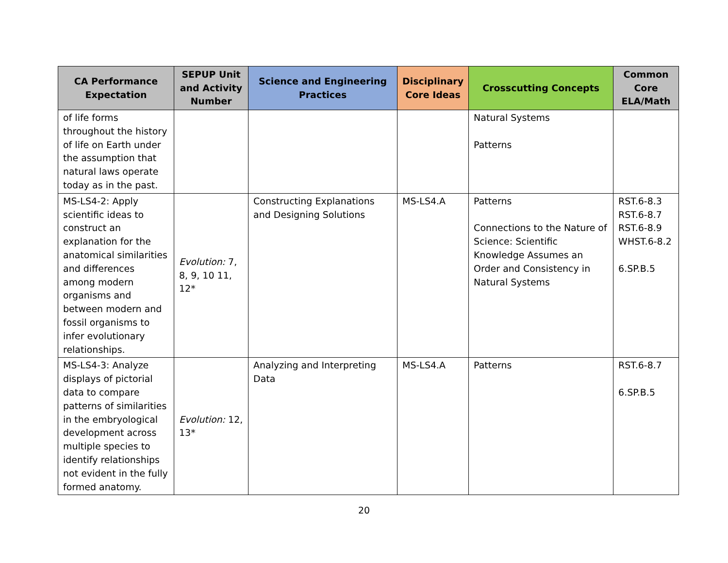| CA Performance Expectation | SEPUP Unit and Activity Number | Science and Engineering Practices | Disciplinary Core Ideas | Crosscutting Concepts | Common Core ELA/Math |
| --- | --- | --- | --- | --- | --- |
| of life forms throughout the history of life on Earth under the assumption that natural laws operate today as in the past. | | | | Natural Systems Patterns | |
| MS-LS4-2: Apply scientific ideas to construct an explanation for the anatomical similarities and differences among modern organisms and between modern and fossil organisms to infer evolutionary relationships. | Evolution: 7, 8, 9, 10 11, 12* | Constructing Explanations and Designing Solutions | MS-LS4.A | Patterns Connections to the Nature of Science: Scientific Knowledge Assumes an Order and Consistency in Natural Systems | RST.6-8.3 RST.6-8.7 RST.6-8.9 WHST.6-8.2 6.SP.B.5 |
| MS-LS4-3: Analyze displays of pictorial data to compare patterns of similarities in the embryological development across multiple species to identify relationships not evident in the fully formed anatomy. | Evolution: 12, 13* | Analyzing and Interpreting Data | MS-LS4.A | Patterns | RST.6-8.7 6.SP.B.5 |
20